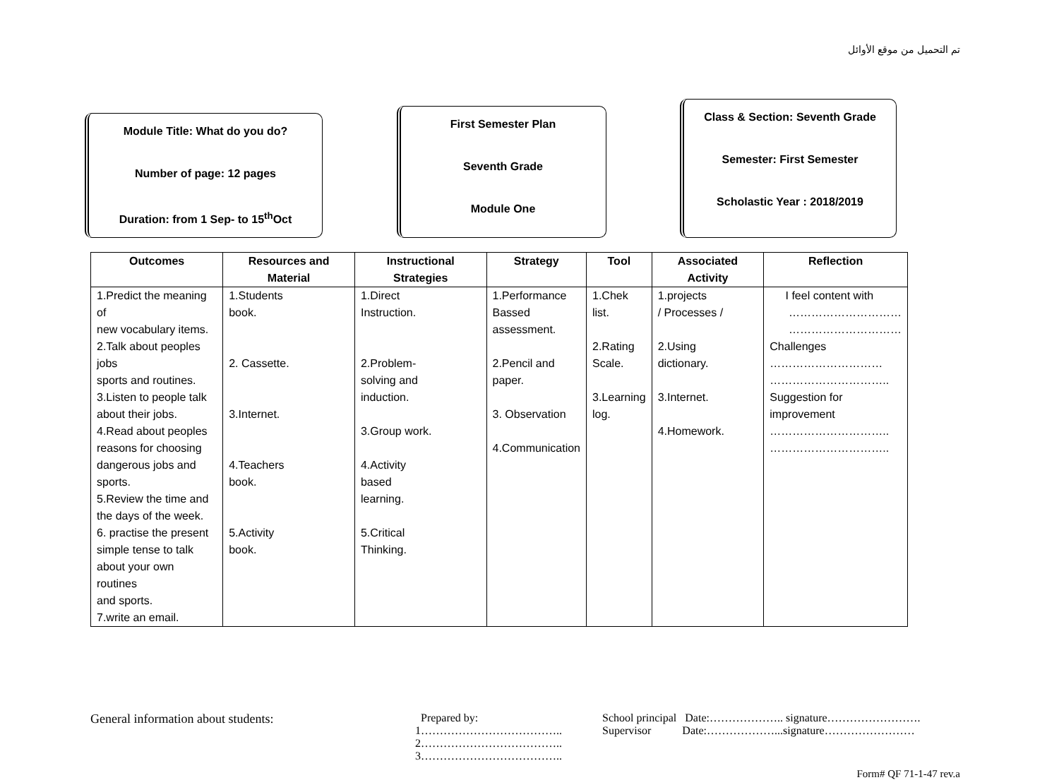تم التحميل من موقع الأوائل
Module Title: What do you do?
Number of page: 12 pages
Duration: from 1 Sep- to 15<sup>th</sup>Oct
First Semester Plan
Seventh Grade
Module One
Class & Section: Seventh Grade
Semester: First Semester
Scholastic Year : 2018/2019
| Outcomes | Resources and Material | Instructional Strategies | Strategy | Tool | Associated Activity | Reflection |
| --- | --- | --- | --- | --- | --- | --- |
| 1.Predict the meaning of new vocabulary items. 2.Talk about peoples jobs sports and routines. 3.Listen to people talk about their jobs. 4.Read about peoples reasons for choosing dangerous jobs and sports. 5.Review the time and the days of the week. 6. practise the present simple tense to talk about your own routines and sports. 7.write an email. | 1.Students book. 2. Cassette. 3.Internet. 4.Teachers book. 5.Activity book. | 1.Direct Instruction. 2.Problem- solving and induction. 3.Group work. 4.Activity based learning. 5.Critical Thinking. | 1.Performance Bassed assessment. 2.Pencil and paper. 3. Observation 4.Communication | 1.Chek list. 2.Rating Scale. 3.Learning log. | 1.projects / Processes / 2.Using dictionary. 3.Internet. 4.Homework. | I feel content with ………………………… ………………………… Challenges ………………………… ………………………….. Suggestion for improvement ………………………….. ………………………….. |
General information about students: Prepared by:
1………………………………..
2………………………………..
3………………………………..
School principal Date:……………….. signature…………………….
Supervisor Date:………………...signature……………………
Form# QF 71-1-47 rev.a